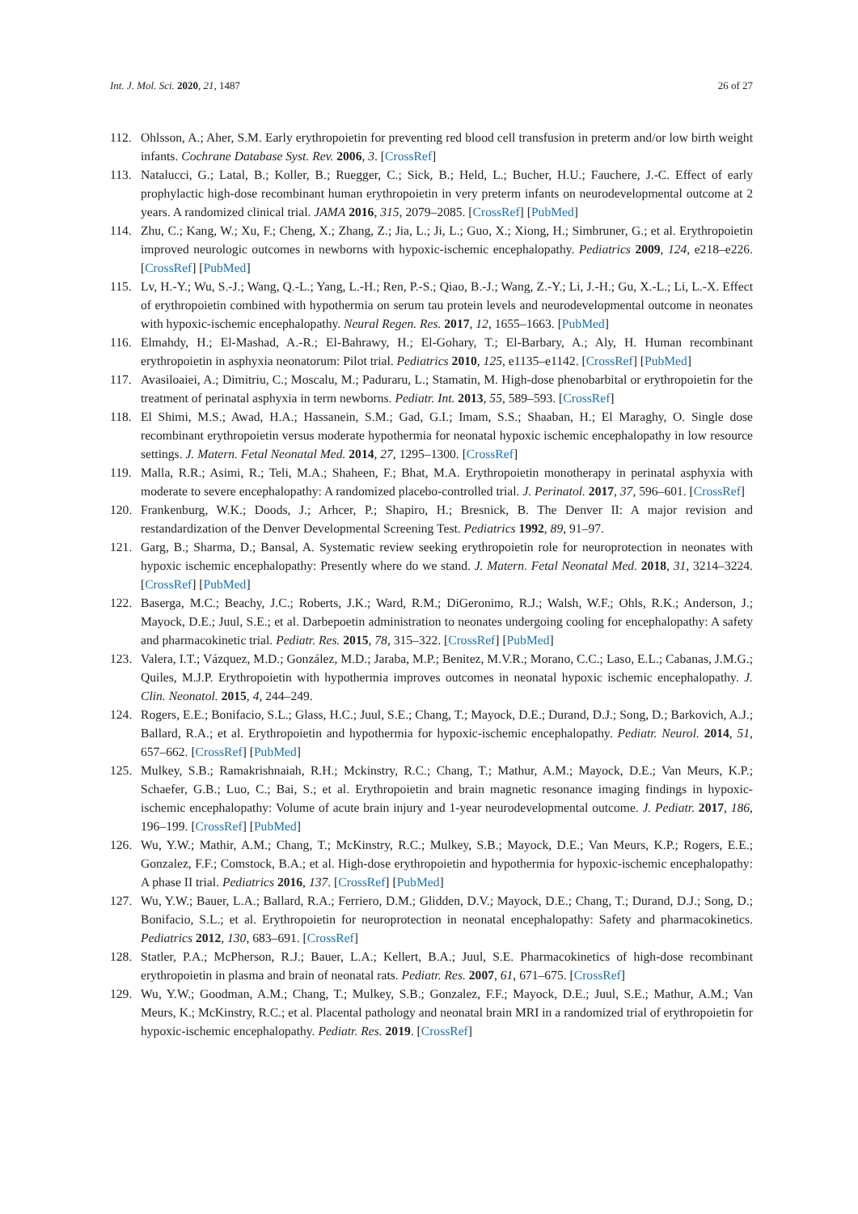Int. J. Mol. Sci. 2020, 21, 1487 26 of 27
112. Ohlsson, A.; Aher, S.M. Early erythropoietin for preventing red blood cell transfusion in preterm and/or low birth weight infants. Cochrane Database Syst. Rev. 2006, 3. [CrossRef]
113. Natalucci, G.; Latal, B.; Koller, B.; Ruegger, C.; Sick, B.; Held, L.; Bucher, H.U.; Fauchere, J.-C. Effect of early prophylactic high-dose recombinant human erythropoietin in very preterm infants on neurodevelopmental outcome at 2 years. A randomized clinical trial. JAMA 2016, 315, 2079–2085. [CrossRef] [PubMed]
114. Zhu, C.; Kang, W.; Xu, F.; Cheng, X.; Zhang, Z.; Jia, L.; Ji, L.; Guo, X.; Xiong, H.; Simbruner, G.; et al. Erythropoietin improved neurologic outcomes in newborns with hypoxic-ischemic encephalopathy. Pediatrics 2009, 124, e218–e226. [CrossRef] [PubMed]
115. Lv, H.-Y.; Wu, S.-J.; Wang, Q.-L.; Yang, L.-H.; Ren, P.-S.; Qiao, B.-J.; Wang, Z.-Y.; Li, J.-H.; Gu, X.-L.; Li, L.-X. Effect of erythropoietin combined with hypothermia on serum tau protein levels and neurodevelopmental outcome in neonates with hypoxic-ischemic encephalopathy. Neural Regen. Res. 2017, 12, 1655–1663. [PubMed]
116. Elmahdy, H.; El-Mashad, A.-R.; El-Bahrawy, H.; El-Gohary, T.; El-Barbary, A.; Aly, H. Human recombinant erythropoietin in asphyxia neonatorum: Pilot trial. Pediatrics 2010, 125, e1135–e1142. [CrossRef] [PubMed]
117. Avasiloaiei, A.; Dimitriu, C.; Moscalu, M.; Paduraru, L.; Stamatin, M. High-dose phenobarbital or erythropoietin for the treatment of perinatal asphyxia in term newborns. Pediatr. Int. 2013, 55, 589–593. [CrossRef]
118. El Shimi, M.S.; Awad, H.A.; Hassanein, S.M.; Gad, G.I.; Imam, S.S.; Shaaban, H.; El Maraghy, O. Single dose recombinant erythropoietin versus moderate hypothermia for neonatal hypoxic ischemic encephalopathy in low resource settings. J. Matern. Fetal Neonatal Med. 2014, 27, 1295–1300. [CrossRef]
119. Malla, R.R.; Asimi, R.; Teli, M.A.; Shaheen, F.; Bhat, M.A. Erythropoietin monotherapy in perinatal asphyxia with moderate to severe encephalopathy: A randomized placebo-controlled trial. J. Perinatol. 2017, 37, 596–601. [CrossRef]
120. Frankenburg, W.K.; Doods, J.; Arhcer, P.; Shapiro, H.; Bresnick, B. The Denver II: A major revision and restandardization of the Denver Developmental Screening Test. Pediatrics 1992, 89, 91–97.
121. Garg, B.; Sharma, D.; Bansal, A. Systematic review seeking erythropoietin role for neuroprotection in neonates with hypoxic ischemic encephalopathy: Presently where do we stand. J. Matern. Fetal Neonatal Med. 2018, 31, 3214–3224. [CrossRef] [PubMed]
122. Baserga, M.C.; Beachy, J.C.; Roberts, J.K.; Ward, R.M.; DiGeronimo, R.J.; Walsh, W.F.; Ohls, R.K.; Anderson, J.; Mayock, D.E.; Juul, S.E.; et al. Darbepoetin administration to neonates undergoing cooling for encephalopathy: A safety and pharmacokinetic trial. Pediatr. Res. 2015, 78, 315–322. [CrossRef] [PubMed]
123. Valera, I.T.; Vázquez, M.D.; González, M.D.; Jaraba, M.P.; Benitez, M.V.R.; Morano, C.C.; Laso, E.L.; Cabanas, J.M.G.; Quiles, M.J.P. Erythropoietin with hypothermia improves outcomes in neonatal hypoxic ischemic encephalopathy. J. Clin. Neonatol. 2015, 4, 244–249.
124. Rogers, E.E.; Bonifacio, S.L.; Glass, H.C.; Juul, S.E.; Chang, T.; Mayock, D.E.; Durand, D.J.; Song, D.; Barkovich, A.J.; Ballard, R.A.; et al. Erythropoietin and hypothermia for hypoxic-ischemic encephalopathy. Pediatr. Neurol. 2014, 51, 657–662. [CrossRef] [PubMed]
125. Mulkey, S.B.; Ramakrishnaiah, R.H.; Mckinstry, R.C.; Chang, T.; Mathur, A.M.; Mayock, D.E.; Van Meurs, K.P.; Schaefer, G.B.; Luo, C.; Bai, S.; et al. Erythropoietin and brain magnetic resonance imaging findings in hypoxic-ischemic encephalopathy: Volume of acute brain injury and 1-year neurodevelopmental outcome. J. Pediatr. 2017, 186, 196–199. [CrossRef] [PubMed]
126. Wu, Y.W.; Mathir, A.M.; Chang, T.; McKinstry, R.C.; Mulkey, S.B.; Mayock, D.E.; Van Meurs, K.P.; Rogers, E.E.; Gonzalez, F.F.; Comstock, B.A.; et al. High-dose erythropoietin and hypothermia for hypoxic-ischemic encephalopathy: A phase II trial. Pediatrics 2016, 137. [CrossRef] [PubMed]
127. Wu, Y.W.; Bauer, L.A.; Ballard, R.A.; Ferriero, D.M.; Glidden, D.V.; Mayock, D.E.; Chang, T.; Durand, D.J.; Song, D.; Bonifacio, S.L.; et al. Erythropoietin for neuroprotection in neonatal encephalopathy: Safety and pharmacokinetics. Pediatrics 2012, 130, 683–691. [CrossRef]
128. Statler, P.A.; McPherson, R.J.; Bauer, L.A.; Kellert, B.A.; Juul, S.E. Pharmacokinetics of high-dose recombinant erythropoietin in plasma and brain of neonatal rats. Pediatr. Res. 2007, 61, 671–675. [CrossRef]
129. Wu, Y.W.; Goodman, A.M.; Chang, T.; Mulkey, S.B.; Gonzalez, F.F.; Mayock, D.E.; Juul, S.E.; Mathur, A.M.; Van Meurs, K.; McKinstry, R.C.; et al. Placental pathology and neonatal brain MRI in a randomized trial of erythropoietin for hypoxic-ischemic encephalopathy. Pediatr. Res. 2019. [CrossRef]